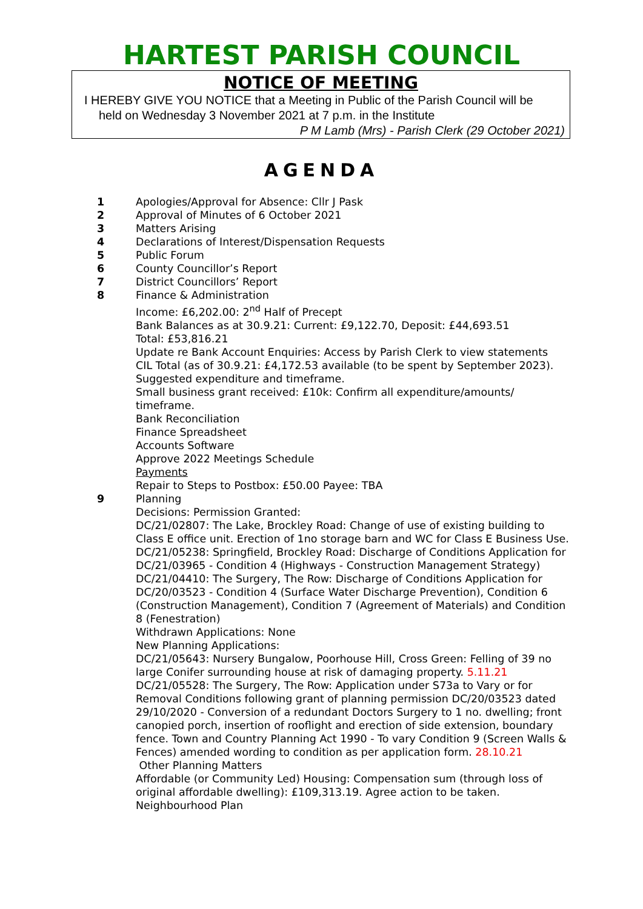HARTEST PARISH COUNCIL
NOTICE OF MEETING
I HEREBY GIVE YOU NOTICE that a Meeting in Public of the Parish Council will be
held on Wednesday 3 November 2021 at 7 p.m. in the Institute
P M Lamb (Mrs) - Parish Clerk (29 October 2021)
AGENDA
1 Apologies/Approval for Absence: Cllr J Pask
2 Approval of Minutes of 6 October 2021
3 Matters Arising
4 Declarations of Interest/Dispensation Requests
5 Public Forum
6 County Councillor’s Report
7 District Councillors’ Report
8 Finance & Administration
Income: £6,202.00: 2<sup>nd</sup> Half of Precept
Bank Balances as at 30.9.21: Current: £9,122.70, Deposit: £44,693.51
Total: £53,816.21
Update re Bank Account Enquiries: Access by Parish Clerk to view statements
CIL Total (as of 30.9.21: £4,172.53 available (to be spent by September 2023). Suggested expenditure and timeframe.
Small business grant received: £10k: Confirm all expenditure/amounts/ timeframe.
Bank Reconciliation
Finance Spreadsheet
Accounts Software
Approve 2022 Meetings Schedule
Payments
Repair to Steps to Postbox: £50.00 Payee: TBA
9 Planning
Decisions: Permission Granted:
DC/21/02807: The Lake, Brockley Road: Change of use of existing building to Class E office unit. Erection of 1no storage barn and WC for Class E Business Use.
DC/21/05238: Springfield, Brockley Road: Discharge of Conditions Application for DC/21/03965 - Condition 4 (Highways - Construction Management Strategy)
DC/21/04410: The Surgery, The Row: Discharge of Conditions Application for DC/20/03523 - Condition 4 (Surface Water Discharge Prevention), Condition 6 (Construction Management), Condition 7 (Agreement of Materials) and Condition 8 (Fenestration)
Withdrawn Applications: None
New Planning Applications:
DC/21/05643: Nursery Bungalow, Poorhouse Hill, Cross Green: Felling of 39 no large Conifer surrounding house at risk of damaging property. 5.11.21
DC/21/05528: The Surgery, The Row: Application under S73a to Vary or for Removal Conditions following grant of planning permission DC/20/03523 dated 29/10/2020 - Conversion of a redundant Doctors Surgery to 1 no. dwelling; front canopied porch, insertion of rooflight and erection of side extension, boundary fence. Town and Country Planning Act 1990 - To vary Condition 9 (Screen Walls & Fences) amended wording to condition as per application form. 28.10.21
Other Planning Matters
Affordable (or Community Led) Housing: Compensation sum (through loss of original affordable dwelling): £109,313.19. Agree action to be taken.
Neighbourhood Plan